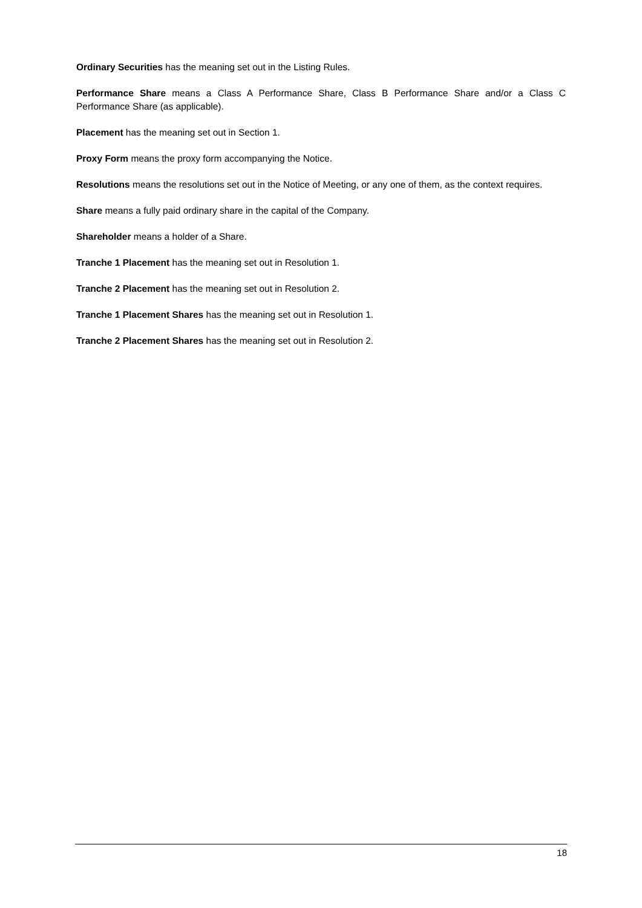Ordinary Securities has the meaning set out in the Listing Rules.
Performance Share means a Class A Performance Share, Class B Performance Share and/or a Class C Performance Share (as applicable).
Placement has the meaning set out in Section 1.
Proxy Form means the proxy form accompanying the Notice.
Resolutions means the resolutions set out in the Notice of Meeting, or any one of them, as the context requires.
Share means a fully paid ordinary share in the capital of the Company.
Shareholder means a holder of a Share.
Tranche 1 Placement has the meaning set out in Resolution 1.
Tranche 2 Placement has the meaning set out in Resolution 2.
Tranche 1 Placement Shares has the meaning set out in Resolution 1.
Tranche 2 Placement Shares has the meaning set out in Resolution 2.
18